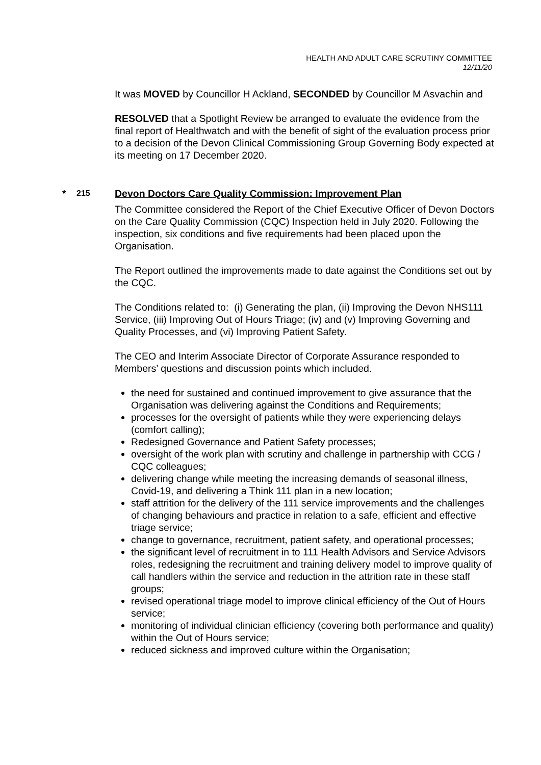HEALTH AND ADULT CARE SCRUTINY COMMITTEE
12/11/20
It was MOVED by Councillor H Ackland, SECONDED by Councillor M Asvachin and
RESOLVED that a Spotlight Review be arranged to evaluate the evidence from the final report of Healthwatch and with the benefit of sight of the evaluation process prior to a decision of the Devon Clinical Commissioning Group Governing Body expected at its meeting on 17 December 2020.
The Committee considered the Report of the Chief Executive Officer of Devon Doctors on the Care Quality Commission (CQC) Inspection held in July 2020. Following the inspection, six conditions and five requirements had been placed upon the Organisation.
The Report outlined the improvements made to date against the Conditions set out by the CQC.
The Conditions related to: (i) Generating the plan, (ii) Improving the Devon NHS111 Service, (iii) Improving Out of Hours Triage; (iv) and (v) Improving Governing and Quality Processes, and (vi) Improving Patient Safety.
The CEO and Interim Associate Director of Corporate Assurance responded to Members’ questions and discussion points which included.
the need for sustained and continued improvement to give assurance that the Organisation was delivering against the Conditions and Requirements;
processes for the oversight of patients while they were experiencing delays (comfort calling);
Redesigned Governance and Patient Safety processes;
oversight of the work plan with scrutiny and challenge in partnership with CCG / CQC colleagues;
delivering change while meeting the increasing demands of seasonal illness, Covid-19, and delivering a Think 111 plan in a new location;
staff attrition for the delivery of the 111 service improvements and the challenges of changing behaviours and practice in relation to a safe, efficient and effective triage service;
change to governance, recruitment, patient safety, and operational processes;
the significant level of recruitment in to 111 Health Advisors and Service Advisors roles, redesigning the recruitment and training delivery model to improve quality of call handlers within the service and reduction in the attrition rate in these staff groups;
revised operational triage model to improve clinical efficiency of the Out of Hours service;
monitoring of individual clinician efficiency (covering both performance and quality) within the Out of Hours service;
reduced sickness and improved culture within the Organisation;
* 215 Devon Doctors Care Quality Commission: Improvement Plan